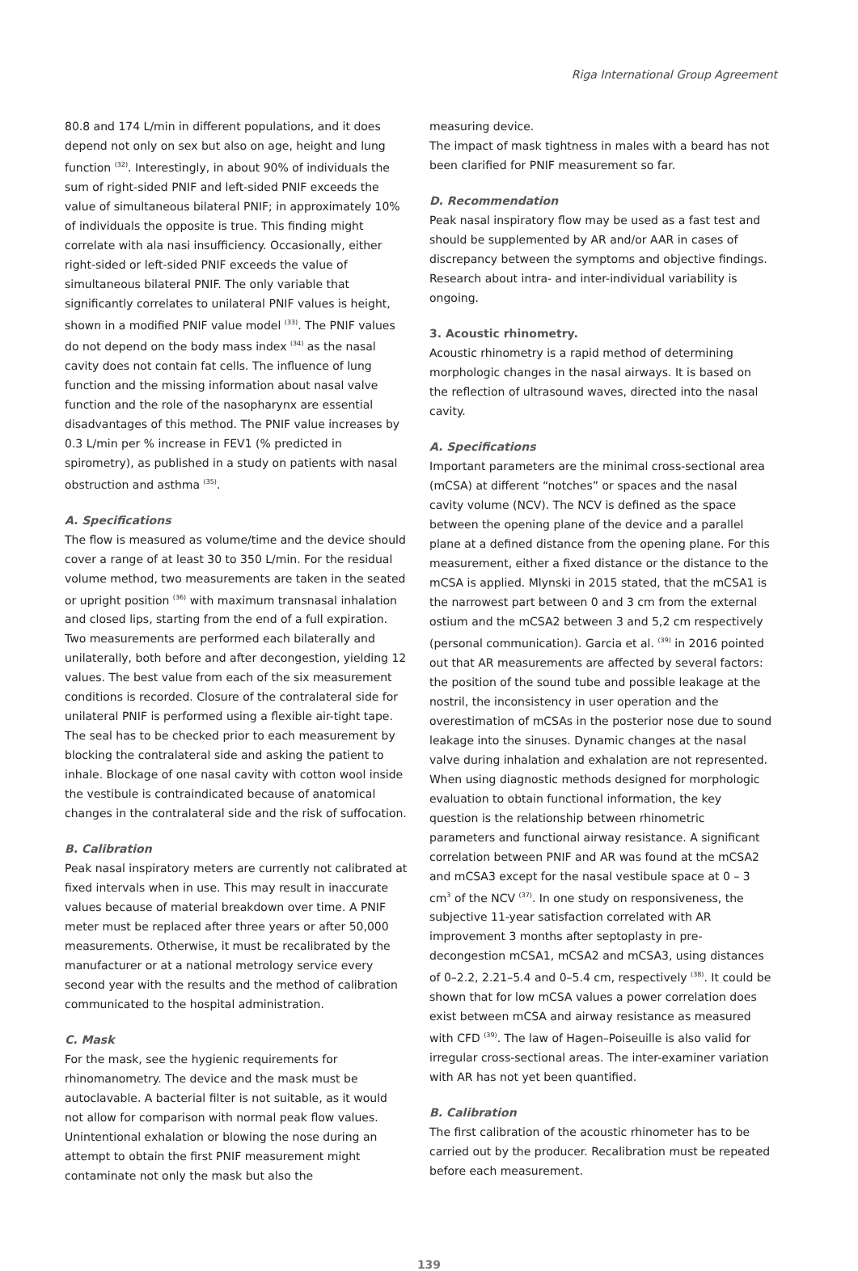Riga International Group Agreement
80.8 and 174 L/min in different populations, and it does depend not only on sex but also on age, height and lung function <sup>(32)</sup>. Interestingly, in about 90% of individuals the sum of right-sided PNIF and left-sided PNIF exceeds the value of simultaneous bilateral PNIF; in approximately 10% of individuals the opposite is true. This finding might correlate with ala nasi insufficiency. Occasionally, either right-sided or left-sided PNIF exceeds the value of simultaneous bilateral PNIF. The only variable that significantly correlates to unilateral PNIF values is height, shown in a modified PNIF value model <sup>(33)</sup>. The PNIF values do not depend on the body mass index <sup>(34)</sup> as the nasal cavity does not contain fat cells. The influence of lung function and the missing information about nasal valve function and the role of the nasopharynx are essential disadvantages of this method. The PNIF value increases by 0.3 L/min per % increase in FEV1 (% predicted in spirometry), as published in a study on patients with nasal obstruction and asthma <sup>(35)</sup>.
A. Specifications
The flow is measured as volume/time and the device should cover a range of at least 30 to 350 L/min. For the residual volume method, two measurements are taken in the seated or upright position <sup>(36)</sup> with maximum transnasal inhalation and closed lips, starting from the end of a full expiration. Two measurements are performed each bilaterally and unilaterally, both before and after decongestion, yielding 12 values. The best value from each of the six measurement conditions is recorded. Closure of the contralateral side for unilateral PNIF is performed using a flexible air-tight tape. The seal has to be checked prior to each measurement by blocking the contralateral side and asking the patient to inhale. Blockage of one nasal cavity with cotton wool inside the vestibule is contraindicated because of anatomical changes in the contralateral side and the risk of suffocation.
B. Calibration
Peak nasal inspiratory meters are currently not calibrated at fixed intervals when in use. This may result in inaccurate values because of material breakdown over time. A PNIF meter must be replaced after three years or after 50,000 measurements. Otherwise, it must be recalibrated by the manufacturer or at a national metrology service every second year with the results and the method of calibration communicated to the hospital administration.
C. Mask
For the mask, see the hygienic requirements for rhinomanometry. The device and the mask must be autoclavable. A bacterial filter is not suitable, as it would not allow for comparison with normal peak flow values. Unintentional exhalation or blowing the nose during an attempt to obtain the first PNIF measurement might contaminate not only the mask but also the
measuring device.
The impact of mask tightness in males with a beard has not been clarified for PNIF measurement so far.
D. Recommendation
Peak nasal inspiratory flow may be used as a fast test and should be supplemented by AR and/or AAR in cases of discrepancy between the symptoms and objective findings. Research about intra- and inter-individual variability is ongoing.
3. Acoustic rhinometry.
Acoustic rhinometry is a rapid method of determining morphologic changes in the nasal airways. It is based on the reflection of ultrasound waves, directed into the nasal cavity.
A. Specifications
Important parameters are the minimal cross-sectional area (mCSA) at different “notches” or spaces and the nasal cavity volume (NCV). The NCV is defined as the space between the opening plane of the device and a parallel plane at a defined distance from the opening plane. For this measurement, either a fixed distance or the distance to the mCSA is applied. Mlynski in 2015 stated, that the mCSA1 is the narrowest part between 0 and 3 cm from the external ostium and the mCSA2 between 3 and 5,2 cm respectively (personal communication). Garcia et al. <sup>(39)</sup> in 2016 pointed out that AR measurements are affected by several factors: the position of the sound tube and possible leakage at the nostril, the inconsistency in user operation and the overestimation of mCSAs in the posterior nose due to sound leakage into the sinuses. Dynamic changes at the nasal valve during inhalation and exhalation are not represented. When using diagnostic methods designed for morphologic evaluation to obtain functional information, the key question is the relationship between rhinometric parameters and functional airway resistance. A significant correlation between PNIF and AR was found at the mCSA2 and mCSA3 except for the nasal vestibule space at 0 – 3 cm<sup>3</sup> of the NCV <sup>(37)</sup>. In one study on responsiveness, the subjective 11-year satisfaction correlated with AR improvement 3 months after septoplasty in pre-decongestion mCSA1, mCSA2 and mCSA3, using distances of 0–2.2, 2.21–5.4 and 0–5.4 cm, respectively <sup>(38)</sup>. It could be shown that for low mCSA values a power correlation does exist between mCSA and airway resistance as measured with CFD <sup>(39)</sup>. The law of Hagen–Poiseuille is also valid for irregular cross-sectional areas. The inter-examiner variation with AR has not yet been quantified.
B. Calibration
The first calibration of the acoustic rhinometer has to be carried out by the producer. Recalibration must be repeated before each measurement.
139